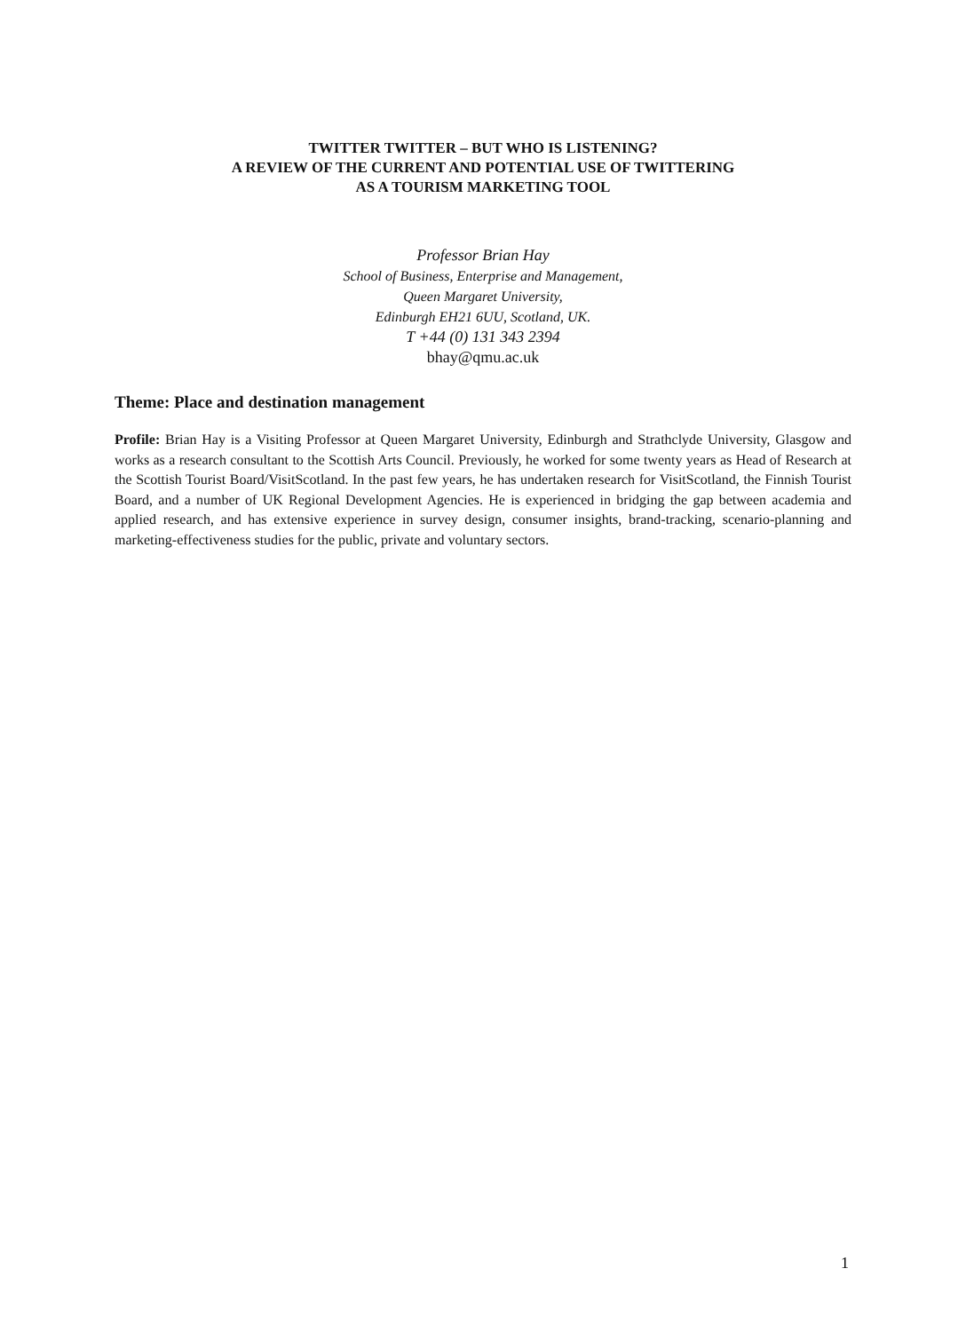TWITTER TWITTER – BUT WHO IS LISTENING?
A REVIEW OF THE CURRENT AND POTENTIAL USE OF TWITTERING
AS A TOURISM MARKETING TOOL
Professor Brian Hay
School of Business, Enterprise and Management,
Queen Margaret University,
Edinburgh EH21 6UU, Scotland, UK.
T +44 (0) 131 343 2394
bhay@qmu.ac.uk
Theme: Place and destination management
Profile: Brian Hay is a Visiting Professor at Queen Margaret University, Edinburgh and Strathclyde University, Glasgow and works as a research consultant to the Scottish Arts Council. Previously, he worked for some twenty years as Head of Research at the Scottish Tourist Board/VisitScotland. In the past few years, he has undertaken research for VisitScotland, the Finnish Tourist Board, and a number of UK Regional Development Agencies. He is experienced in bridging the gap between academia and applied research, and has extensive experience in survey design, consumer insights, brand-tracking, scenario-planning and marketing-effectiveness studies for the public, private and voluntary sectors.
1